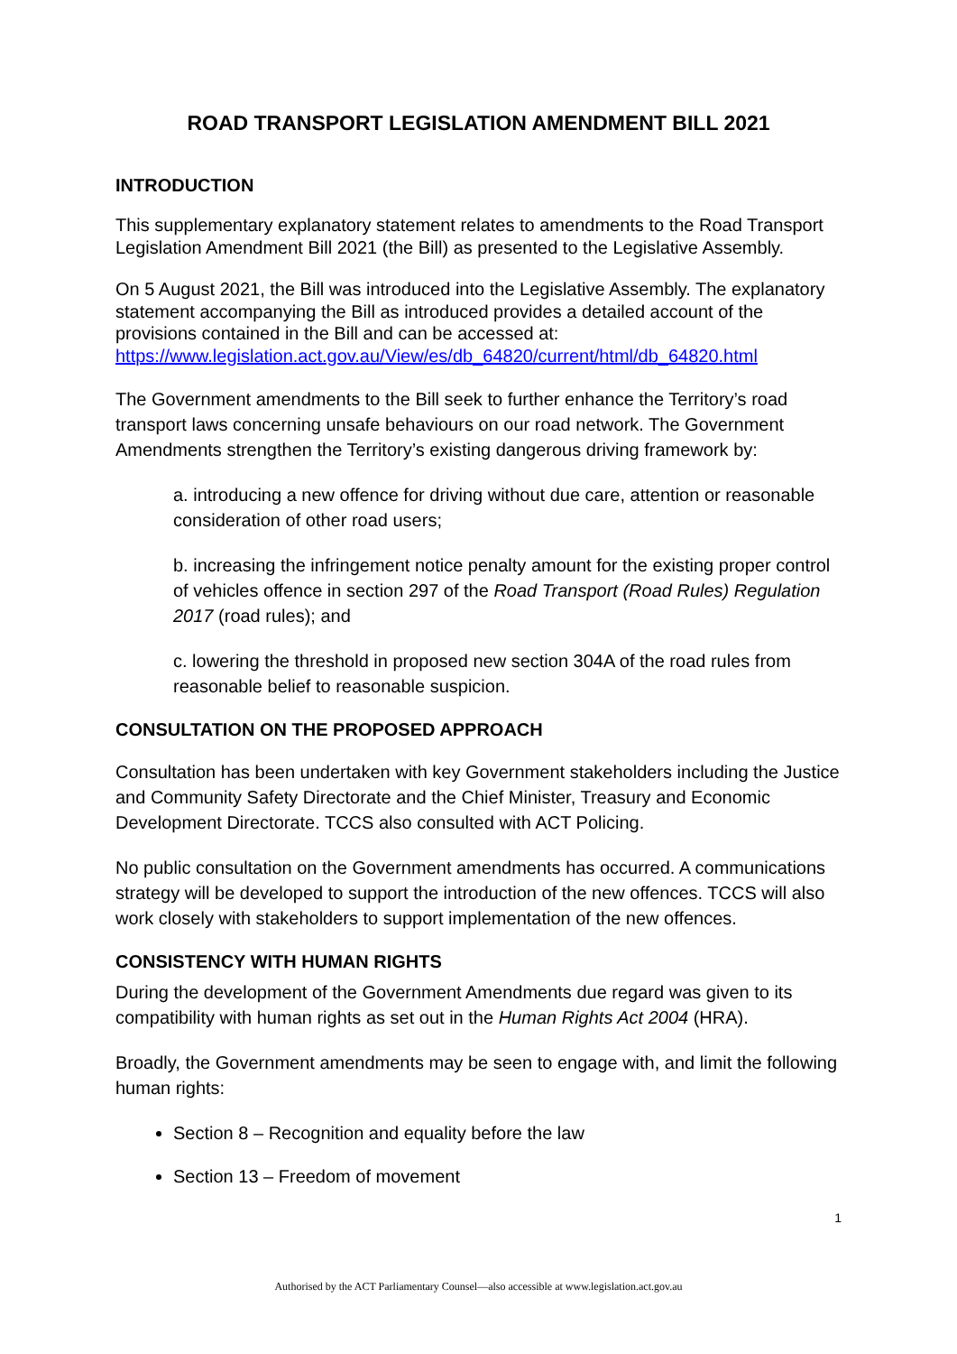ROAD TRANSPORT LEGISLATION AMENDMENT BILL 2021
INTRODUCTION
This supplementary explanatory statement relates to amendments to the Road Transport Legislation Amendment Bill 2021 (the Bill) as presented to the Legislative Assembly.
On 5 August 2021, the Bill was introduced into the Legislative Assembly. The explanatory statement accompanying the Bill as introduced provides a detailed account of the provisions contained in the Bill and can be accessed at: https://www.legislation.act.gov.au/View/es/db_64820/current/html/db_64820.html
The Government amendments to the Bill seek to further enhance the Territory’s road transport laws concerning unsafe behaviours on our road network. The Government Amendments strengthen the Territory’s existing dangerous driving framework by:
a. introducing a new offence for driving without due care, attention or reasonable consideration of other road users;
b. increasing the infringement notice penalty amount for the existing proper control of vehicles offence in section 297 of the Road Transport (Road Rules) Regulation 2017 (road rules); and
c. lowering the threshold in proposed new section 304A of the road rules from reasonable belief to reasonable suspicion.
CONSULTATION ON THE PROPOSED APPROACH
Consultation has been undertaken with key Government stakeholders including the Justice and Community Safety Directorate and the Chief Minister, Treasury and Economic Development Directorate. TCCS also consulted with ACT Policing.
No public consultation on the Government amendments has occurred. A communications strategy will be developed to support the introduction of the new offences. TCCS will also work closely with stakeholders to support implementation of the new offences.
CONSISTENCY WITH HUMAN RIGHTS
During the development of the Government Amendments due regard was given to its compatibility with human rights as set out in the Human Rights Act 2004 (HRA).
Broadly, the Government amendments may be seen to engage with, and limit the following human rights:
Section 8 – Recognition and equality before the law
Section 13 – Freedom of movement
1
Authorised by the ACT Parliamentary Counsel—also accessible at www.legislation.act.gov.au